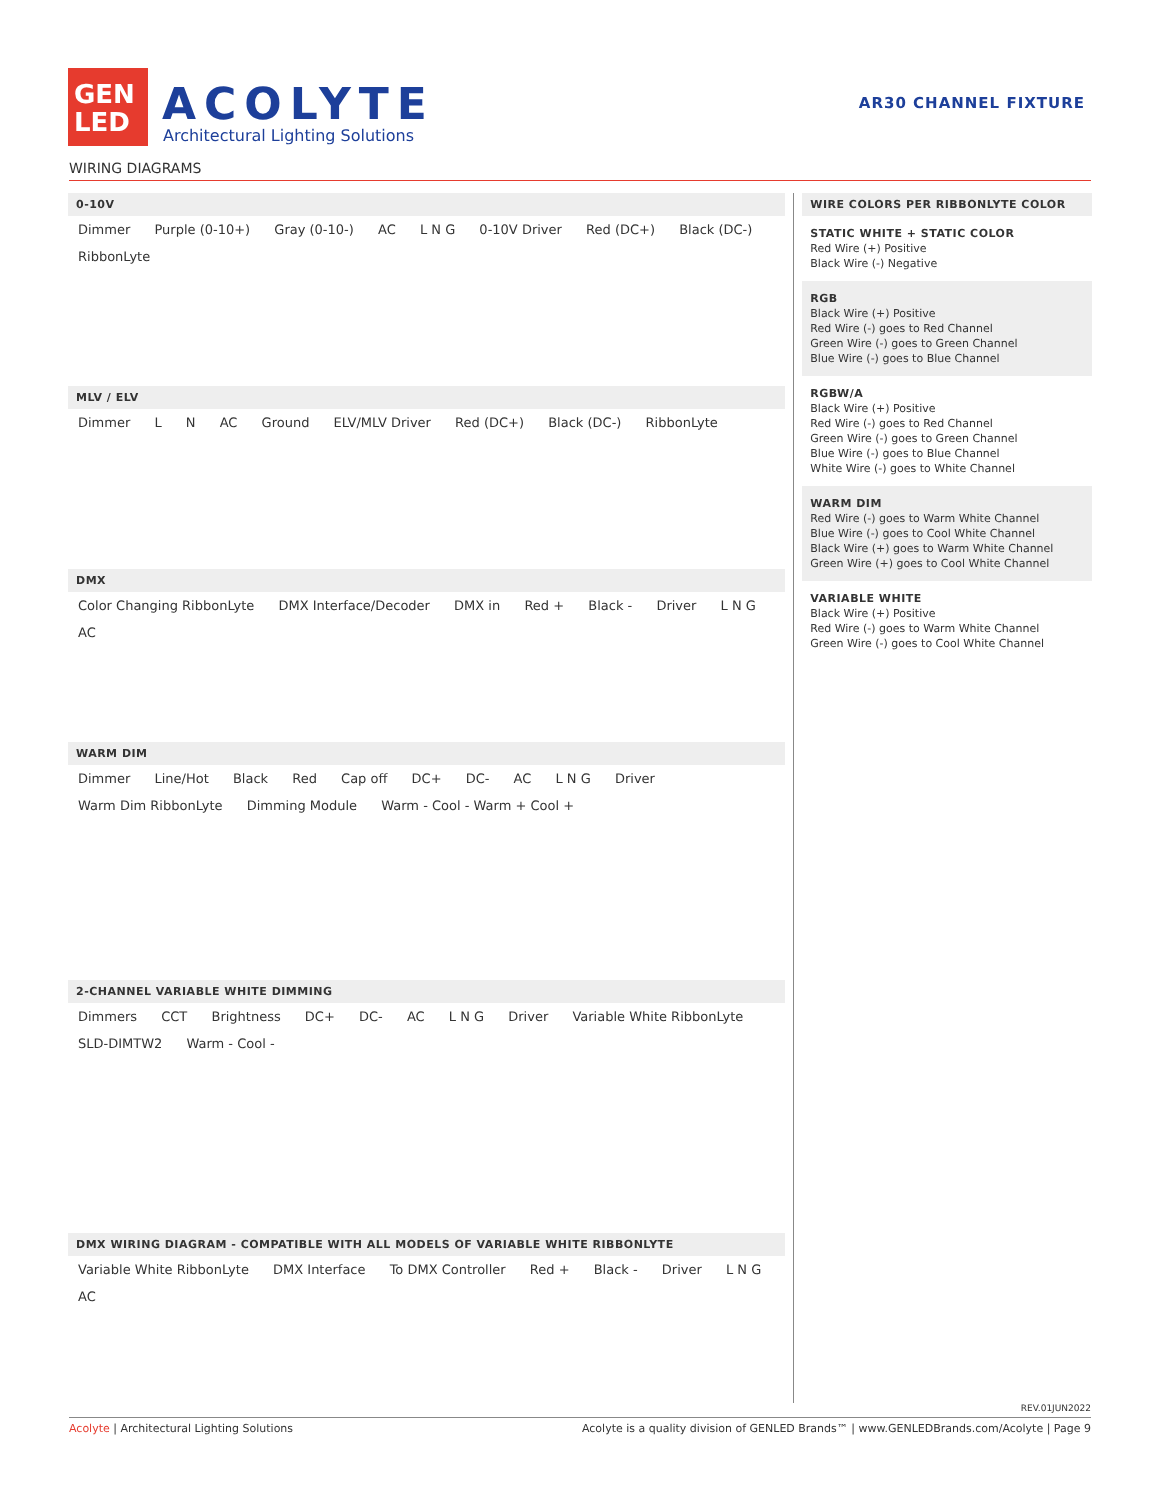GEN
LED
ACOLYTE
Architectural Lighting Solutions
AR30 CHANNEL FIXTURE
WIRING DIAGRAMS
0-10V
Dimmer Purple (0-10+) Gray (0-10-) AC L N G 0-10V Driver Red (DC+) Black (DC-) RibbonLyte
MLV / ELV
Dimmer L N AC Ground ELV/MLV Driver Red (DC+) Black (DC-) RibbonLyte
DMX
Color Changing RibbonLyte DMX Interface/Decoder DMX in Red + Black - Driver L N G AC
WARM DIM
Dimmer Line/Hot Black Red Cap off DC+ DC- AC L N G Driver Warm Dim RibbonLyte Dimming Module Warm - Cool - Warm + Cool +
2-CHANNEL VARIABLE WHITE DIMMING
Dimmers CCT Brightness DC+ DC- AC L N G Driver Variable White RibbonLyte SLD-DIMTW2 Warm - Cool -
DMX WIRING DIAGRAM - COMPATIBLE WITH ALL MODELS OF VARIABLE WHITE RIBBONLYTE
Variable White RibbonLyte DMX Interface To DMX Controller Red + Black - Driver L N G AC
WIRE COLORS PER RIBBONLYTE COLOR
STATIC WHITE + STATIC COLOR
Red Wire (+) Positive
Black Wire (-) Negative
RGB
Black Wire (+) Positive
Red Wire (-) goes to Red Channel
Green Wire (-) goes to Green Channel
Blue Wire (-) goes to Blue Channel
RGBW/A
Black Wire (+) Positive
Red Wire (-) goes to Red Channel
Green Wire (-) goes to Green Channel
Blue Wire (-) goes to Blue Channel
White Wire (-) goes to White Channel
WARM DIM
Red Wire (-) goes to Warm White Channel
Blue Wire (-) goes to Cool White Channel
Black Wire (+) goes to Warm White Channel
Green Wire (+) goes to Cool White Channel
VARIABLE WHITE
Black Wire (+) Positive
Red Wire (-) goes to Warm White Channel
Green Wire (-) goes to Cool White Channel
REV.01JUN2022
Acolyte | Architectural Lighting Solutions
Acolyte is a quality division of GENLED Brands™ | www.GENLEDBrands.com/Acolyte | Page 9